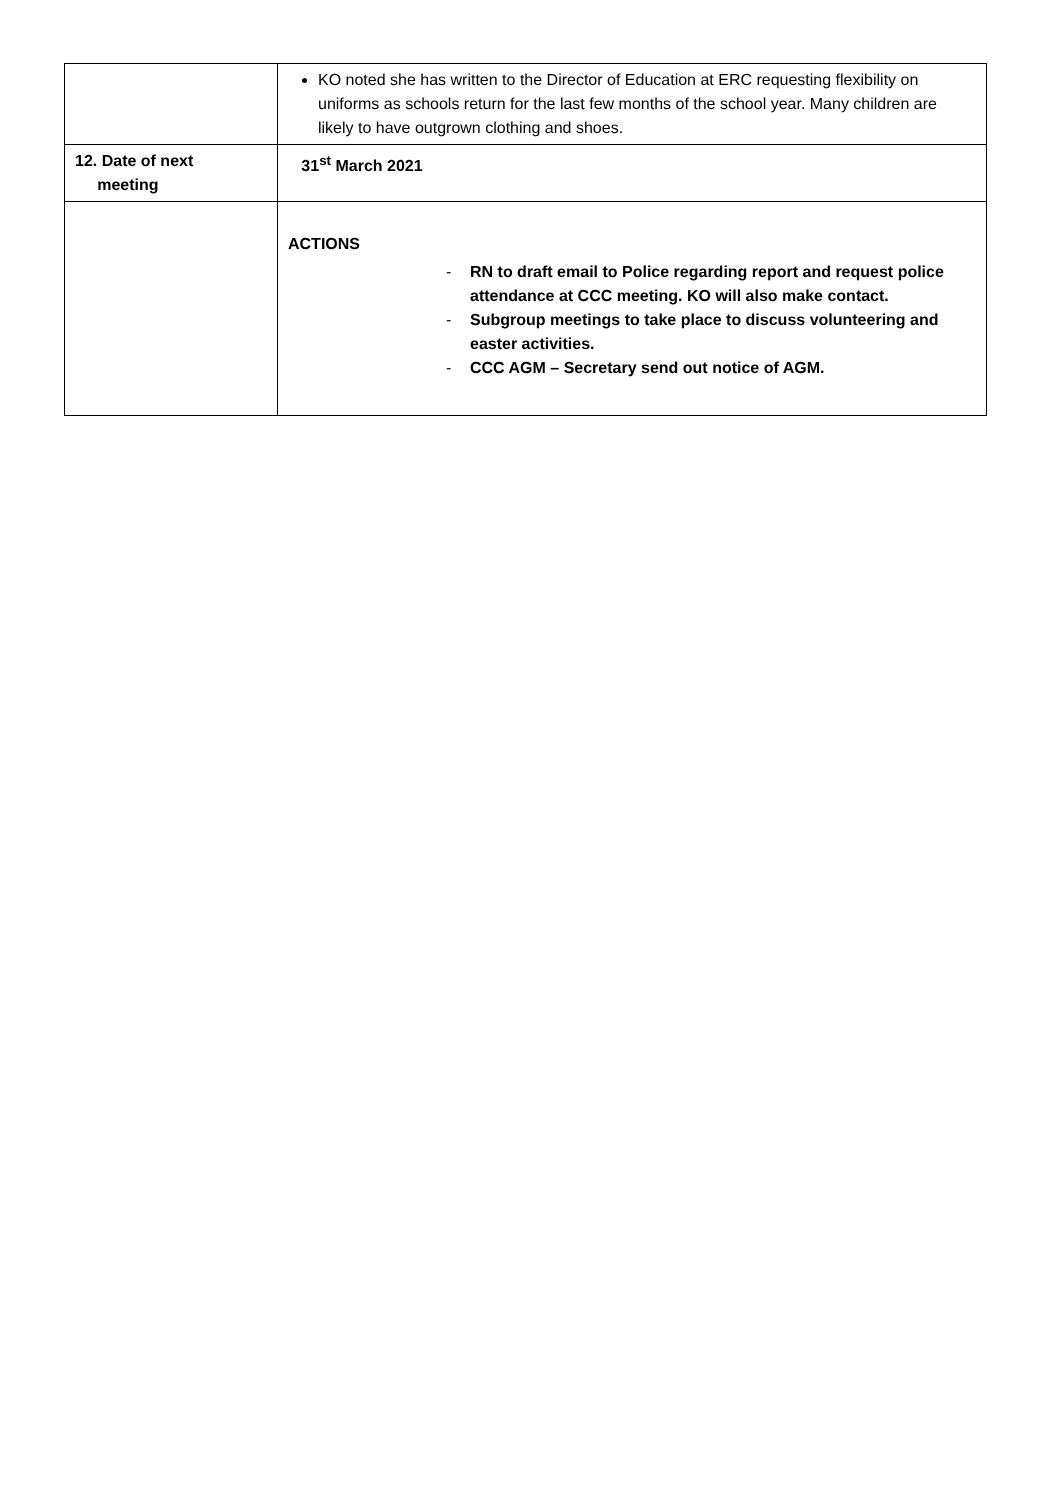| | KO noted she has written to the Director of Education at ERC requesting flexibility on uniforms as schools return for the last few months of the school year. Many children are likely to have outgrown clothing and shoes. |
| 12. Date of next meeting | 31<sup>st</sup> March 2021 |
| | ACTIONS - RN to draft email to Police regarding report and request police attendance at CCC meeting. KO will also make contact. - Subgroup meetings to take place to discuss volunteering and easter activities. - CCC AGM – Secretary send out notice of AGM. |